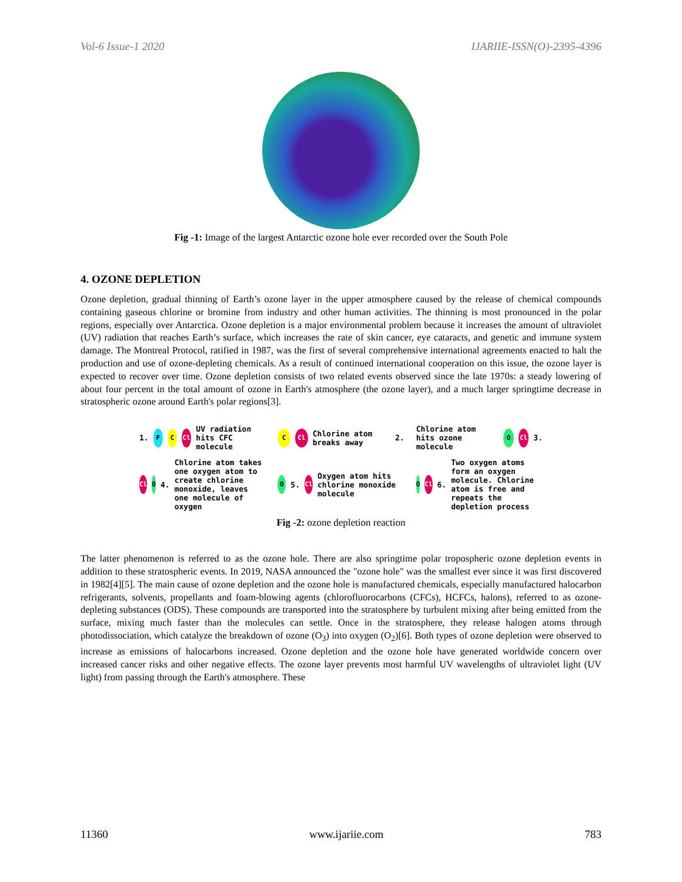Vol-6 Issue-1 2020 IJARIIE-ISSN(O)-2395-4396
Fig -1: Image of the largest Antarctic ozone hole ever recorded over the South Pole
4. OZONE DEPLETION
Ozone depletion, gradual thinning of Earth’s ozone layer in the upper atmosphere caused by the release of chemical compounds containing gaseous chlorine or bromine from industry and other human activities. The thinning is most pronounced in the polar regions, especially over Antarctica. Ozone depletion is a major environmental problem because it increases the amount of ultraviolet (UV) radiation that reaches Earth’s surface, which increases the rate of skin cancer, eye cataracts, and genetic and immune system damage. The Montreal Protocol, ratified in 1987, was the first of several comprehensive international agreements enacted to halt the production and use of ozone-depleting chemicals. As a result of continued international cooperation on this issue, the ozone layer is expected to recover over time. Ozone depletion consists of two related events observed since the late 1970s: a steady lowering of about four percent in the total amount of ozone in Earth's atmosphere (the ozone layer), and a much larger springtime decrease in stratospheric ozone around Earth's polar regions[3].
1. F C Cl UV radiation hits CFC molecule
C Cl Chlorine atom breaks away 2.
Chlorine atom hits ozone molecule O Cl 3.
Cl O 4. Chlorine atom takes one oxygen atom to create chlorine monoxide, leaves one molecule of oxygen
O 5. Cl Oxygen atom hits chlorine monoxide molecule
O Cl 6. Two oxygen atoms form an oxygen molecule. Chlorine atom is free and repeats the depletion process
Fig -2: ozone depletion reaction
The latter phenomenon is referred to as the ozone hole. There are also springtime polar tropospheric ozone depletion events in addition to these stratospheric events. In 2019, NASA announced the "ozone hole" was the smallest ever since it was first discovered in 1982[4][5]. The main cause of ozone depletion and the ozone hole is manufactured chemicals, especially manufactured halocarbon refrigerants, solvents, propellants and foam-blowing agents (chlorofluorocarbons (CFCs), HCFCs, halons), referred to as ozone-depleting substances (ODS). These compounds are transported into the stratosphere by turbulent mixing after being emitted from the surface, mixing much faster than the molecules can settle. Once in the stratosphere, they release halogen atoms through photodissociation, which catalyze the breakdown of ozone (O<sub>3</sub>) into oxygen (O<sub>2</sub>)[6]. Both types of ozone depletion were observed to increase as emissions of halocarbons increased. Ozone depletion and the ozone hole have generated worldwide concern over increased cancer risks and other negative effects. The ozone layer prevents most harmful UV wavelengths of ultraviolet light (UV light) from passing through the Earth's atmosphere. These
11360 www.ijariie.com 783